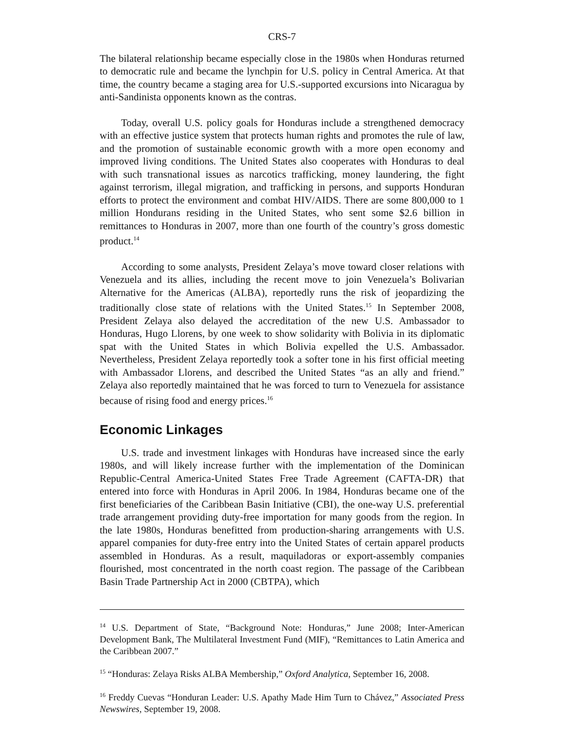CRS-7
The bilateral relationship became especially close in the 1980s when Honduras returned to democratic rule and became the lynchpin for U.S. policy in Central America. At that time, the country became a staging area for U.S.-supported excursions into Nicaragua by anti-Sandinista opponents known as the contras.
Today, overall U.S. policy goals for Honduras include a strengthened democracy with an effective justice system that protects human rights and promotes the rule of law, and the promotion of sustainable economic growth with a more open economy and improved living conditions. The United States also cooperates with Honduras to deal with such transnational issues as narcotics trafficking, money laundering, the fight against terrorism, illegal migration, and trafficking in persons, and supports Honduran efforts to protect the environment and combat HIV/AIDS. There are some 800,000 to 1 million Hondurans residing in the United States, who sent some $2.6 billion in remittances to Honduras in 2007, more than one fourth of the country’s gross domestic product.<sup>14</sup>
According to some analysts, President Zelaya’s move toward closer relations with Venezuela and its allies, including the recent move to join Venezuela’s Bolivarian Alternative for the Americas (ALBA), reportedly runs the risk of jeopardizing the traditionally close state of relations with the United States.<sup>15</sup> In September 2008, President Zelaya also delayed the accreditation of the new U.S. Ambassador to Honduras, Hugo Llorens, by one week to show solidarity with Bolivia in its diplomatic spat with the United States in which Bolivia expelled the U.S. Ambassador. Nevertheless, President Zelaya reportedly took a softer tone in his first official meeting with Ambassador Llorens, and described the United States “as an ally and friend.” Zelaya also reportedly maintained that he was forced to turn to Venezuela for assistance because of rising food and energy prices.<sup>16</sup>
Economic Linkages
U.S. trade and investment linkages with Honduras have increased since the early 1980s, and will likely increase further with the implementation of the Dominican Republic-Central America-United States Free Trade Agreement (CAFTA-DR) that entered into force with Honduras in April 2006. In 1984, Honduras became one of the first beneficiaries of the Caribbean Basin Initiative (CBI), the one-way U.S. preferential trade arrangement providing duty-free importation for many goods from the region. In the late 1980s, Honduras benefitted from production-sharing arrangements with U.S. apparel companies for duty-free entry into the United States of certain apparel products assembled in Honduras. As a result, maquiladoras or export-assembly companies flourished, most concentrated in the north coast region. The passage of the Caribbean Basin Trade Partnership Act in 2000 (CBTPA), which
<sup>14</sup> U.S. Department of State, “Background Note: Honduras,” June 2008; Inter-American Development Bank, The Multilateral Investment Fund (MIF), “Remittances to Latin America and the Caribbean 2007.”
<sup>15</sup> “Honduras: Zelaya Risks ALBA Membership,” Oxford Analytica, September 16, 2008.
<sup>16</sup> Freddy Cuevas “Honduran Leader: U.S. Apathy Made Him Turn to Chávez,” Associated Press Newswires, September 19, 2008.